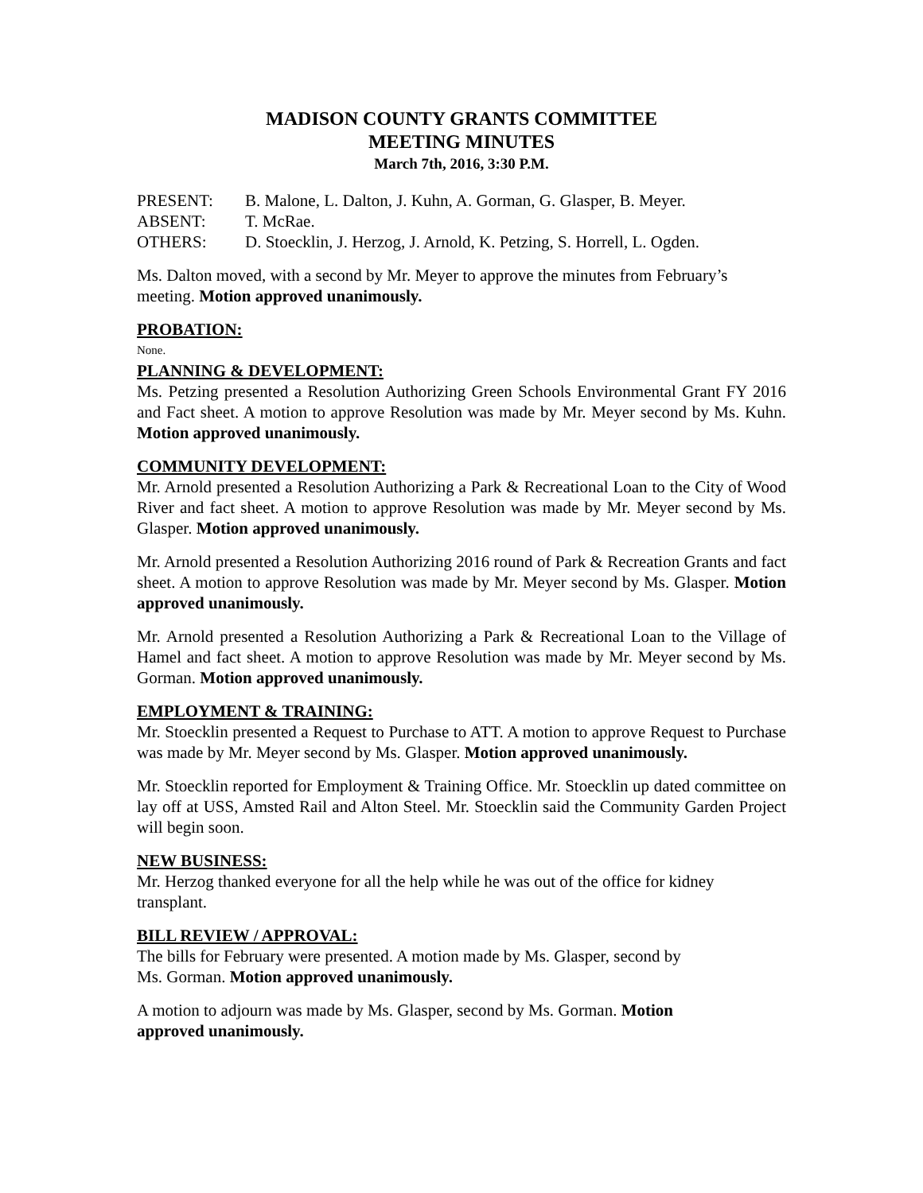MADISON COUNTY GRANTS COMMITTEE
MEETING MINUTES
March 7th, 2016, 3:30 P.M.
PRESENT: B. Malone, L. Dalton, J. Kuhn, A. Gorman, G. Glasper, B. Meyer.
ABSENT: T. McRae.
OTHERS: D. Stoecklin, J. Herzog, J. Arnold, K. Petzing, S. Horrell, L. Ogden.
Ms. Dalton moved, with a second by Mr. Meyer to approve the minutes from February’s meeting. Motion approved unanimously.
PROBATION:
None.
PLANNING & DEVELOPMENT:
Ms. Petzing presented a Resolution Authorizing Green Schools Environmental Grant FY 2016 and Fact sheet. A motion to approve Resolution was made by Mr. Meyer second by Ms. Kuhn. Motion approved unanimously.
COMMUNITY DEVELOPMENT:
Mr. Arnold presented a Resolution Authorizing a Park & Recreational Loan to the City of Wood River and fact sheet. A motion to approve Resolution was made by Mr. Meyer second by Ms. Glasper. Motion approved unanimously.
Mr. Arnold presented a Resolution Authorizing 2016 round of Park & Recreation Grants and fact sheet. A motion to approve Resolution was made by Mr. Meyer second by Ms. Glasper. Motion approved unanimously.
Mr. Arnold presented a Resolution Authorizing a Park & Recreational Loan to the Village of Hamel and fact sheet. A motion to approve Resolution was made by Mr. Meyer second by Ms. Gorman. Motion approved unanimously.
EMPLOYMENT & TRAINING:
Mr. Stoecklin presented a Request to Purchase to ATT. A motion to approve Request to Purchase was made by Mr. Meyer second by Ms. Glasper. Motion approved unanimously.
Mr. Stoecklin reported for Employment & Training Office. Mr. Stoecklin up dated committee on lay off at USS, Amsted Rail and Alton Steel. Mr. Stoecklin said the Community Garden Project will begin soon.
NEW BUSINESS:
Mr. Herzog thanked everyone for all the help while he was out of the office for kidney transplant.
BILL REVIEW / APPROVAL:
The bills for February were presented. A motion made by Ms. Glasper, second by
Ms. Gorman. Motion approved unanimously.
A motion to adjourn was made by Ms. Glasper, second by Ms. Gorman. Motion
approved unanimously.